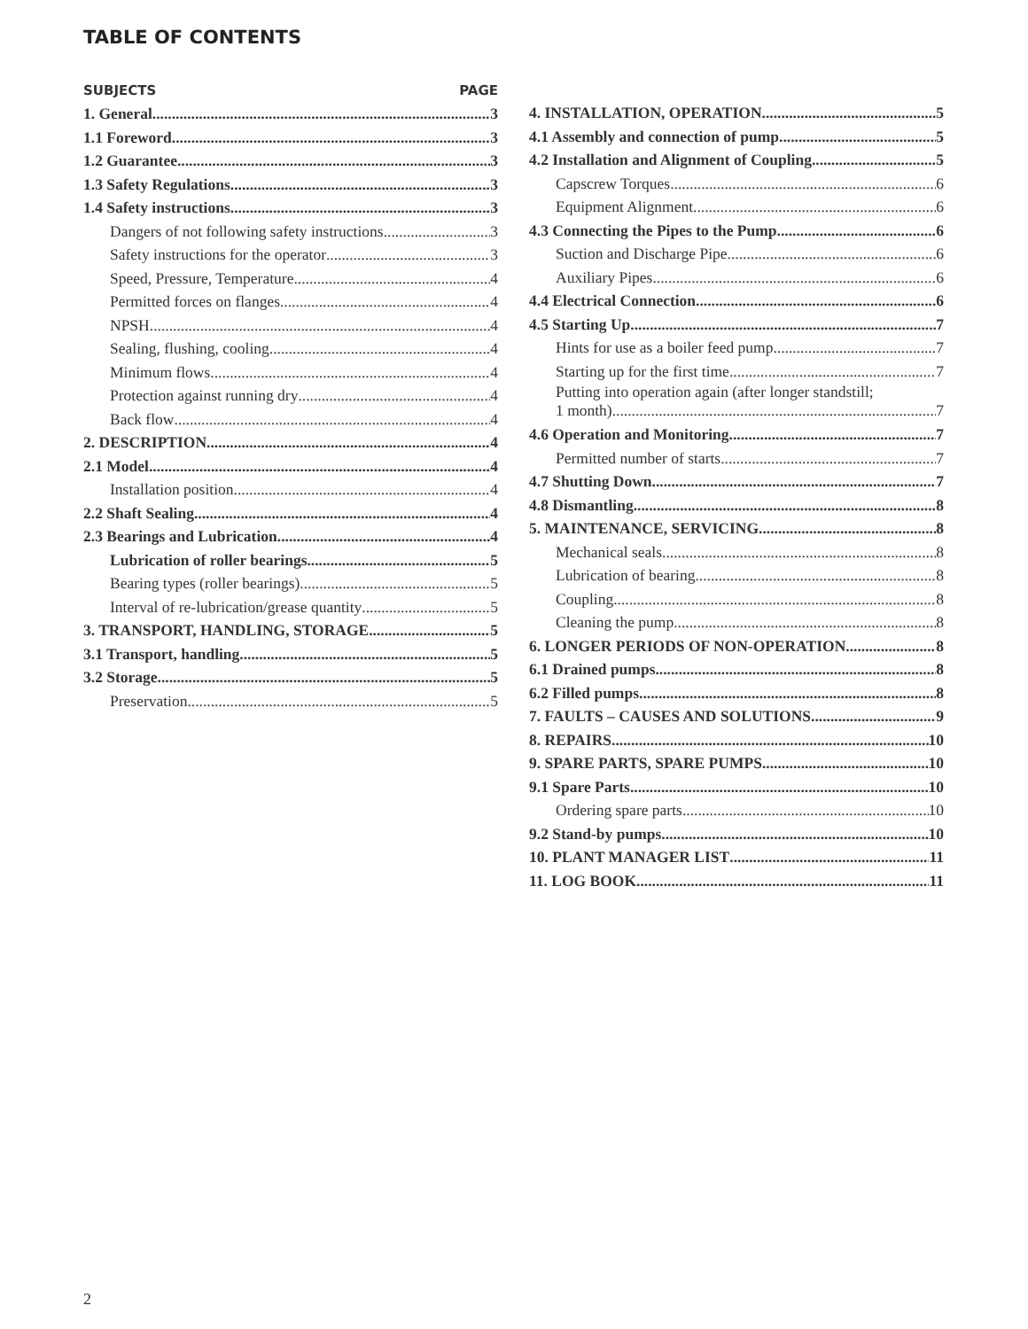TABLE OF CONTENTS
SUBJECTS PAGE
1. General 3
1.1 Foreword 3
1.2 Guarantee 3
1.3 Safety Regulations 3
1.4 Safety instructions 3
Dangers of not following safety instructions 3
Safety instructions for the operator 3
Speed, Pressure, Temperature 4
Permitted forces on flanges 4
NPSH 4
Sealing, flushing, cooling 4
Minimum flows 4
Protection against running dry 4
Back flow 4
2. DESCRIPTION 4
2.1 Model 4
Installation position 4
2.2 Shaft Sealing 4
2.3 Bearings and Lubrication 4
Lubrication of roller bearings 5
Bearing types (roller bearings) 5
Interval of re-lubrication/grease quantity 5
3. TRANSPORT, HANDLING, STORAGE 5
3.1 Transport, handling 5
3.2 Storage 5
Preservation 5
4. INSTALLATION, OPERATION 5
4.1 Assembly and connection of pump 5
4.2 Installation and Alignment of Coupling 5
Capscrew Torques 6
Equipment Alignment 6
4.3 Connecting the Pipes to the Pump 6
Suction and Discharge Pipe 6
Auxiliary Pipes 6
4.4 Electrical Connection 6
4.5 Starting Up 7
Hints for use as a boiler feed pump 7
Starting up for the first time 7
Putting into operation again (after longer standstill;
1 month) 7
4.6 Operation and Monitoring 7
Permitted number of starts 7
4.7 Shutting Down 7
4.8 Dismantling 8
5. MAINTENANCE, SERVICING 8
Mechanical seals 8
Lubrication of bearing 8
Coupling 8
Cleaning the pump 8
6. LONGER PERIODS OF NON-OPERATION 8
6.1 Drained pumps 8
6.2 Filled pumps 8
7. FAULTS – CAUSES AND SOLUTIONS 9
8. REPAIRS 10
9. SPARE PARTS, SPARE PUMPS 10
9.1 Spare Parts 10
Ordering spare parts 10
9.2 Stand-by pumps 10
10. PLANT MANAGER LIST 11
11. LOG BOOK 11
2